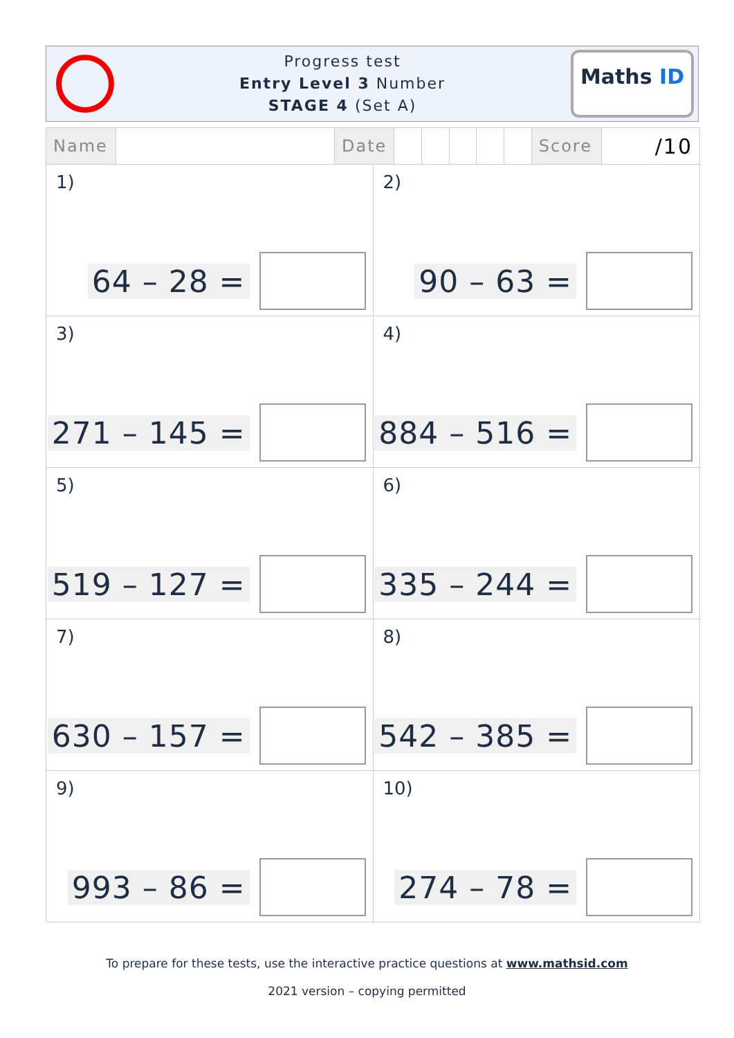Progress test
Entry Level 3 Number
STAGE 4 (Set A)
Maths ID
| Name | | Date | | | | | | Score | /10 |
| 1) 64 – 28 = | 2) 90 – 63 = |
| 3) 271 – 145 = | 4) 884 – 516 = |
| 5) 519 – 127 = | 6) 335 – 244 = |
| 7) 630 – 157 = | 8) 542 – 385 = |
| 9) 993 – 86 = | 10) 274 – 78 = |
To prepare for these tests, use the interactive practice questions at www.mathsid.com
2021 version – copying permitted